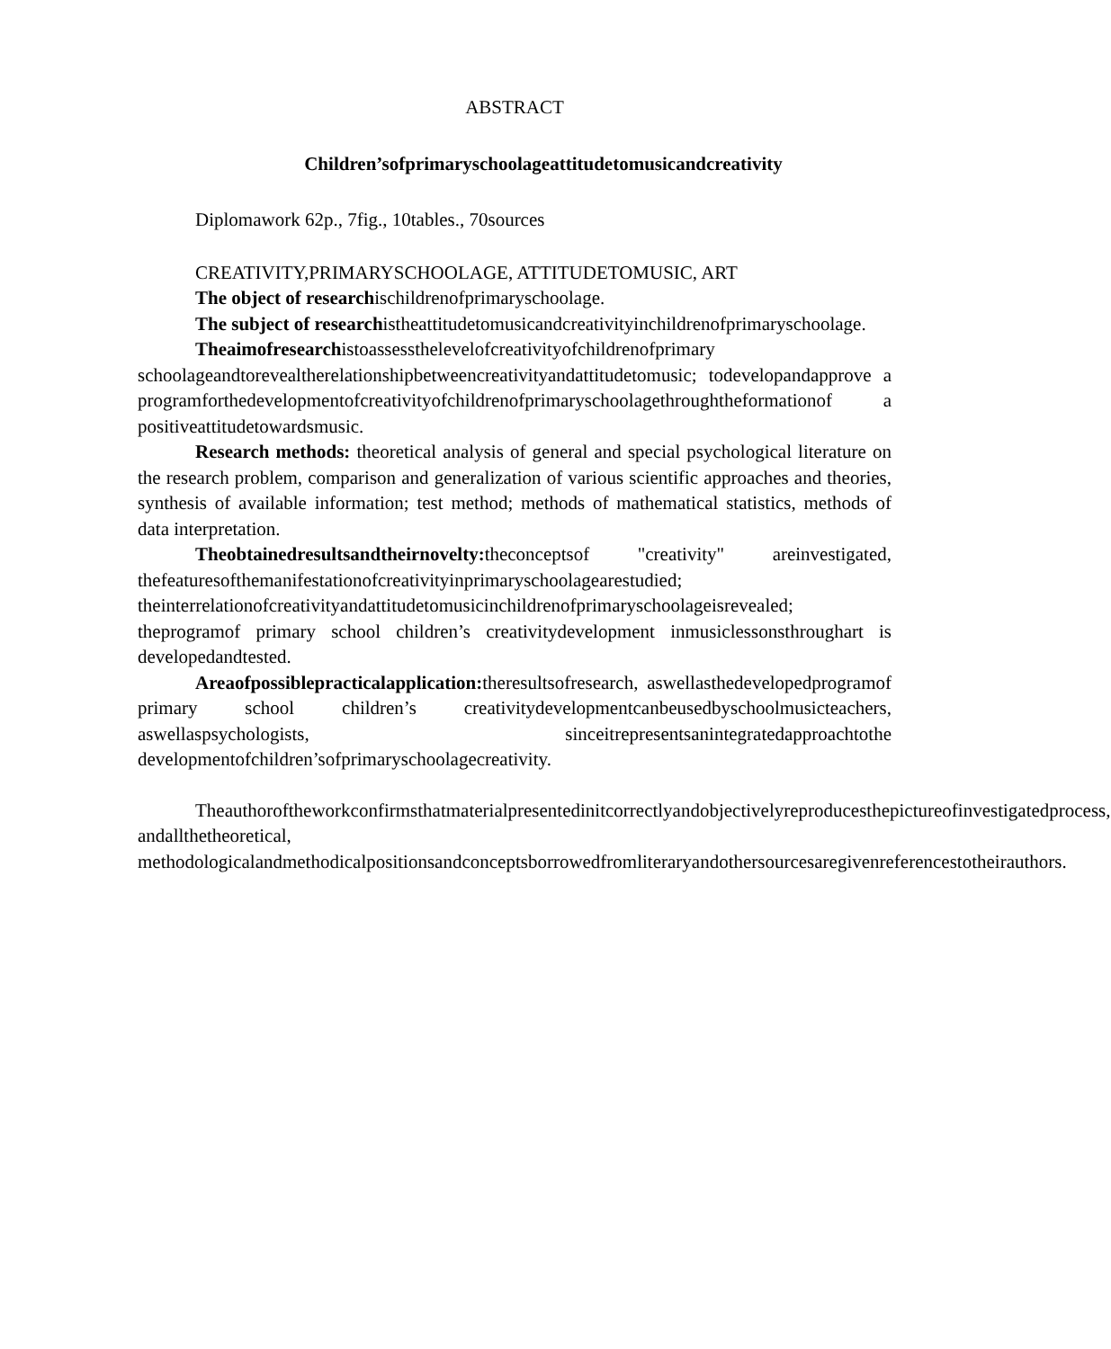ABSTRACT
Children’sofprimaryschoolageattitudetomusicandcreativity
Diplomawork 62p., 7fig., 10tables., 70sources
CREATIVITY,PRIMARYSCHOOLAGE, ATTITUDETOMUSIC, ART
The object of researchischildrenofprimaryschoolage.
The subject of researchistheattitudetomusicandcreativityinchildrenofprimaryschoolage.
Theaimofresearchistoassessthelevelofcreativityofchildrenofprimary schoolageandtorevealtherelationshipbetweencreativityandattitudetomusic; todevelopandapprove a programforthedevelopmentofcreativityofchildrenofprimaryschoolagethroughtheformationof a positiveattitudetowardsmusic.
Research methods: theoretical analysis of general and special psychological literature on the research problem, comparison and generalization of various scientific approaches and theories, synthesis of available information; test method; methods of mathematical statistics, methods of data interpretation.
Theobtainedresultsandtheirnovelty: theconceptsof "creativity" areinvestigated, thefeaturesofthemanifestationofcreativityinprimaryschoolagearestudied; theinterrelationofcreativityandattitudetomusicinchildrenofprimaryschoolageisrevealed; theprogramof primary school children’s creativitydevelopment inmusiclessonsthroughart is developedandtested.
Areaofpossiblepracticalapplication: theresultsofresearch, aswellasthedevelopedprogramof primary school children’s creativitydevelopmentcanbeusedbyschoolmusicteachers, aswellaspsychologists, sinceitrepresentsanintegratedapproachtothe developmentofchildren’sofprimaryschoolagecreativity.
Theauthoroftheworkconfirmsthatmaterialpresentedinitcorrectlyandobjectivelyreproducesthepictureofinvestigatedprocess, andallthetheoretical, methodologicalandmethodicalpositionsandconceptsborrowedfromliteraryandothersourcesaregivenreferencestotheirauthors.